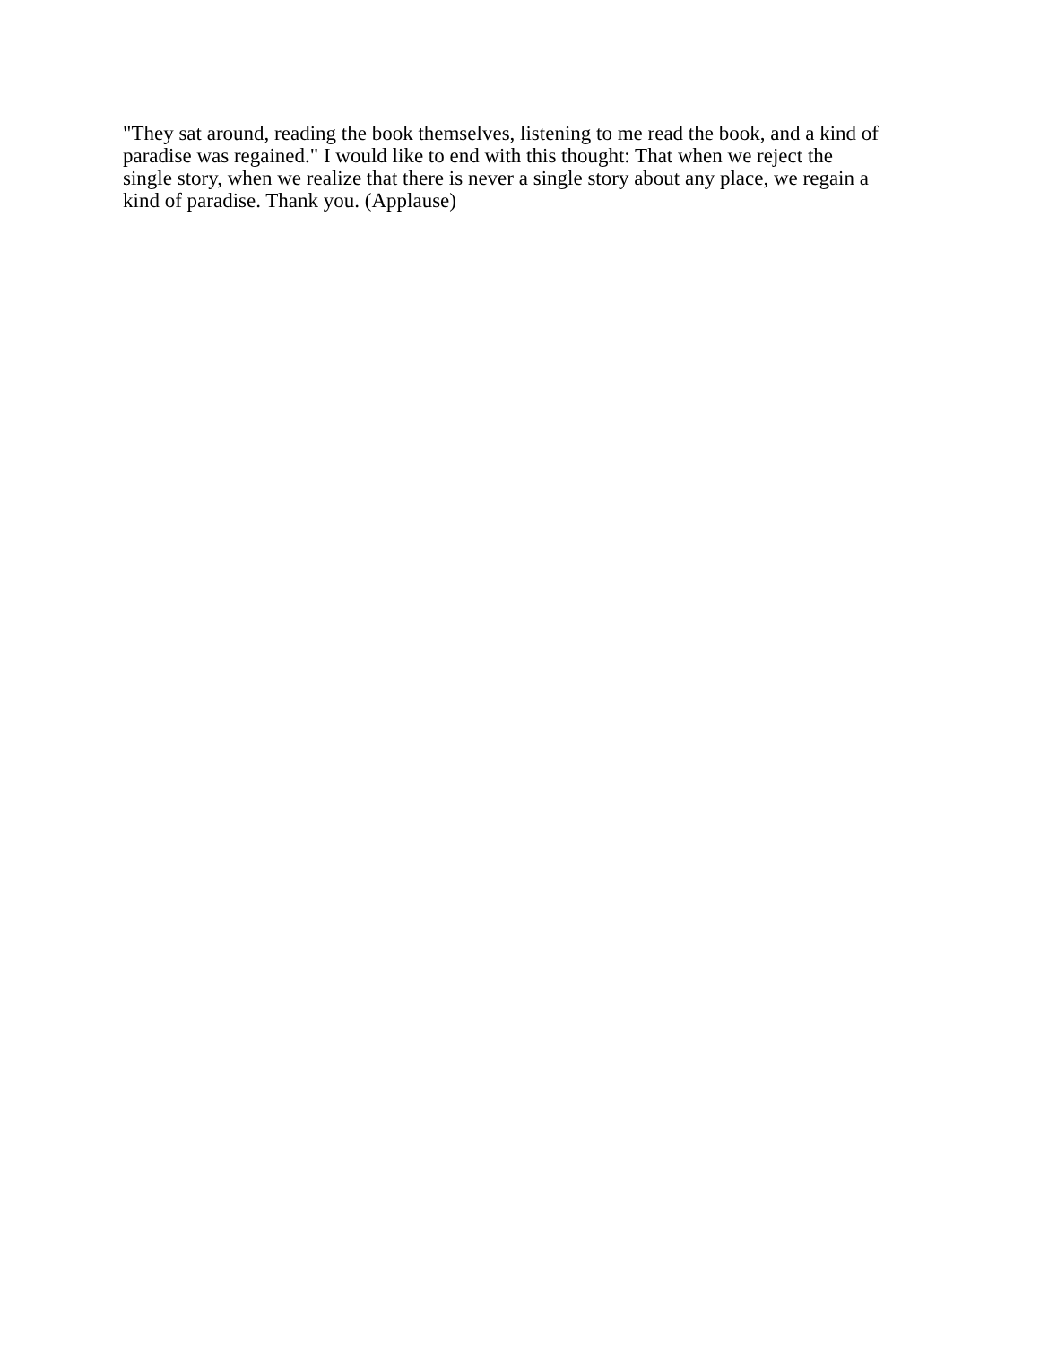"They sat around, reading the book themselves, listening to me read the book, and a kind of
paradise was regained." I would like to end with this thought: That when we reject the
single story, when we realize that there is never a single story about any place, we regain a
kind of paradise. Thank you. (Applause)